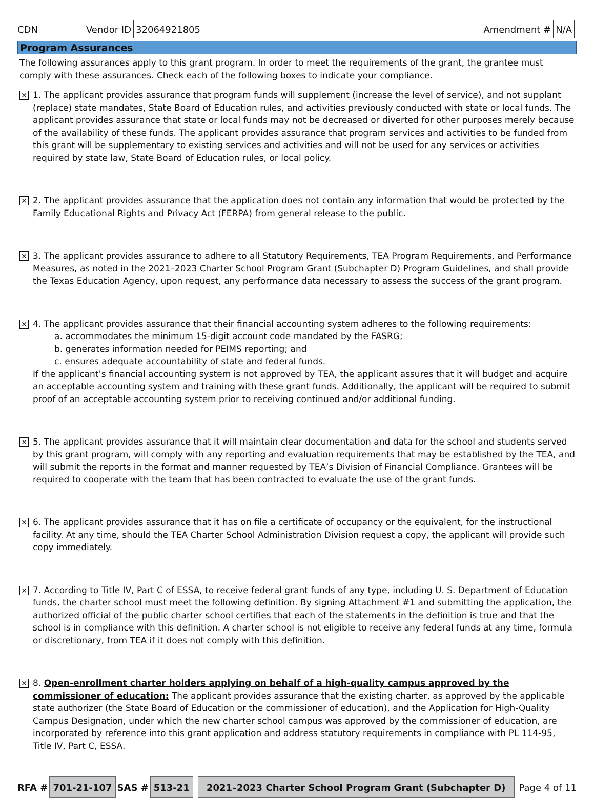CDN Vendor ID 32064921805 Amendment # N/A
Program Assurances
The following assurances apply to this grant program. In order to meet the requirements of the grant, the grantee must comply with these assurances. Check each of the following boxes to indicate your compliance.
✕
1. The applicant provides assurance that program funds will supplement (increase the level of service), and not supplant (replace) state mandates, State Board of Education rules, and activities previously conducted with state or local funds. The applicant provides assurance that state or local funds may not be decreased or diverted for other purposes merely because of the availability of these funds. The applicant provides assurance that program services and activities to be funded from this grant will be supplementary to existing services and activities and will not be used for any services or activities required by state law, State Board of Education rules, or local policy.
✕
2. The applicant provides assurance that the application does not contain any information that would be protected by the Family Educational Rights and Privacy Act (FERPA) from general release to the public.
✕
3. The applicant provides assurance to adhere to all Statutory Requirements, TEA Program Requirements, and Performance Measures, as noted in the 2021–2023 Charter School Program Grant (Subchapter D) Program Guidelines, and shall provide the Texas Education Agency, upon request, any performance data necessary to assess the success of the grant program.
✕
4. The applicant provides assurance that their financial accounting system adheres to the following requirements:
a. accommodates the minimum 15-digit account code mandated by the FASRG;
b. generates information needed for PEIMS reporting; and
c. ensures adequate accountability of state and federal funds.
If the applicant’s financial accounting system is not approved by TEA, the applicant assures that it will budget and acquire an acceptable accounting system and training with these grant funds. Additionally, the applicant will be required to submit proof of an acceptable accounting system prior to receiving continued and/or additional funding.
✕
5. The applicant provides assurance that it will maintain clear documentation and data for the school and students served by this grant program, will comply with any reporting and evaluation requirements that may be established by the TEA, and will submit the reports in the format and manner requested by TEA’s Division of Financial Compliance. Grantees will be required to cooperate with the team that has been contracted to evaluate the use of the grant funds.
✕
6. The applicant provides assurance that it has on file a certificate of occupancy or the equivalent, for the instructional facility. At any time, should the TEA Charter School Administration Division request a copy, the applicant will provide such copy immediately.
✕
7. According to Title IV, Part C of ESSA, to receive federal grant funds of any type, including U. S. Department of Education funds, the charter school must meet the following definition. By signing Attachment #1 and submitting the application, the authorized official of the public charter school certifies that each of the statements in the definition is true and that the school is in compliance with this definition. A charter school is not eligible to receive any federal funds at any time, formula or discretionary, from TEA if it does not comply with this definition.
✕
8. Open-enrollment charter holders applying on behalf of a high-quality campus approved by the commissioner of education: The applicant provides assurance that the existing charter, as approved by the applicable state authorizer (the State Board of Education or the commissioner of education), and the Application for High-Quality Campus Designation, under which the new charter school campus was approved by the commissioner of education, are incorporated by reference into this grant application and address statutory requirements in compliance with PL 114-95, Title IV, Part C, ESSA.
RFA # 701-21-107 SAS # 513-21 2021–2023 Charter School Program Grant (Subchapter D) Page 4 of 11